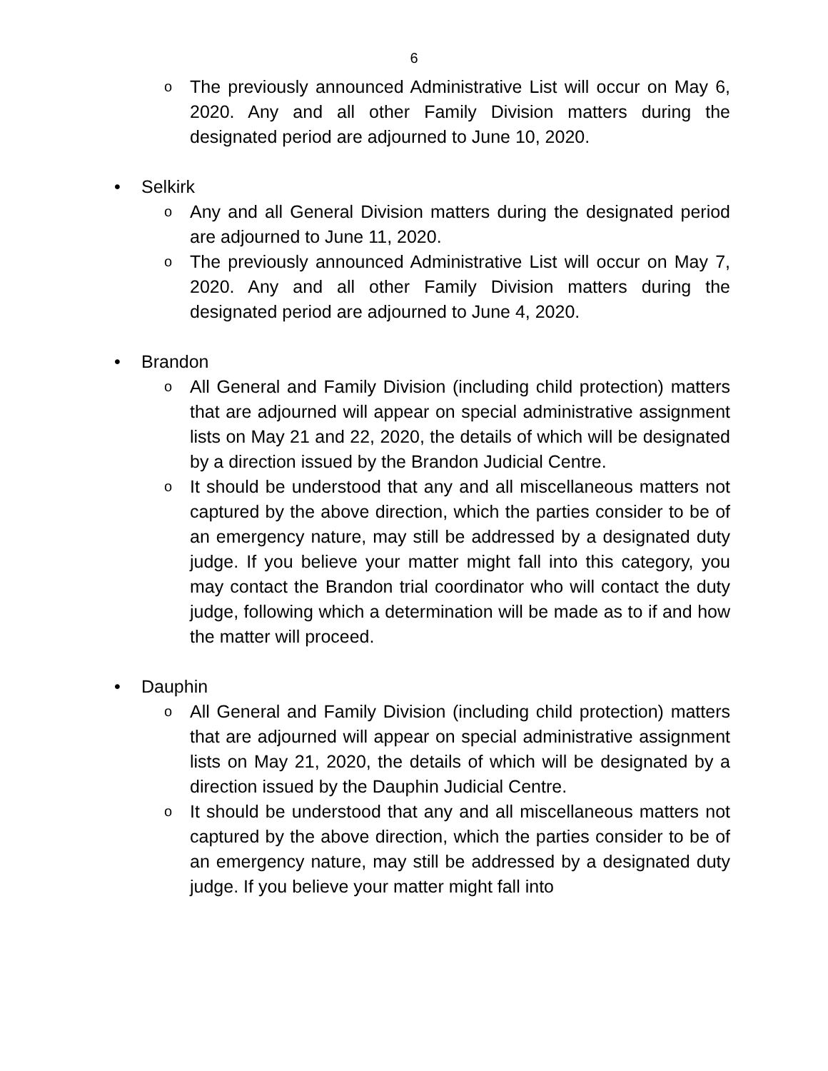6
o
The previously announced Administrative List will occur on May 6, 2020. Any and all other Family Division matters during the designated period are adjourned to June 10, 2020.
• Selkirk
o
Any and all General Division matters during the designated period are adjourned to June 11, 2020.
o
The previously announced Administrative List will occur on May 7, 2020. Any and all other Family Division matters during the designated period are adjourned to June 4, 2020.
• Brandon
o
All General and Family Division (including child protection) matters that are adjourned will appear on special administrative assignment lists on May 21 and 22, 2020, the details of which will be designated by a direction issued by the Brandon Judicial Centre.
o
It should be understood that any and all miscellaneous matters not captured by the above direction, which the parties consider to be of an emergency nature, may still be addressed by a designated duty judge. If you believe your matter might fall into this category, you may contact the Brandon trial coordinator who will contact the duty judge, following which a determination will be made as to if and how the matter will proceed.
• Dauphin
o
All General and Family Division (including child protection) matters that are adjourned will appear on special administrative assignment lists on May 21, 2020, the details of which will be designated by a direction issued by the Dauphin Judicial Centre.
o
It should be understood that any and all miscellaneous matters not captured by the above direction, which the parties consider to be of an emergency nature, may still be addressed by a designated duty judge. If you believe your matter might fall into